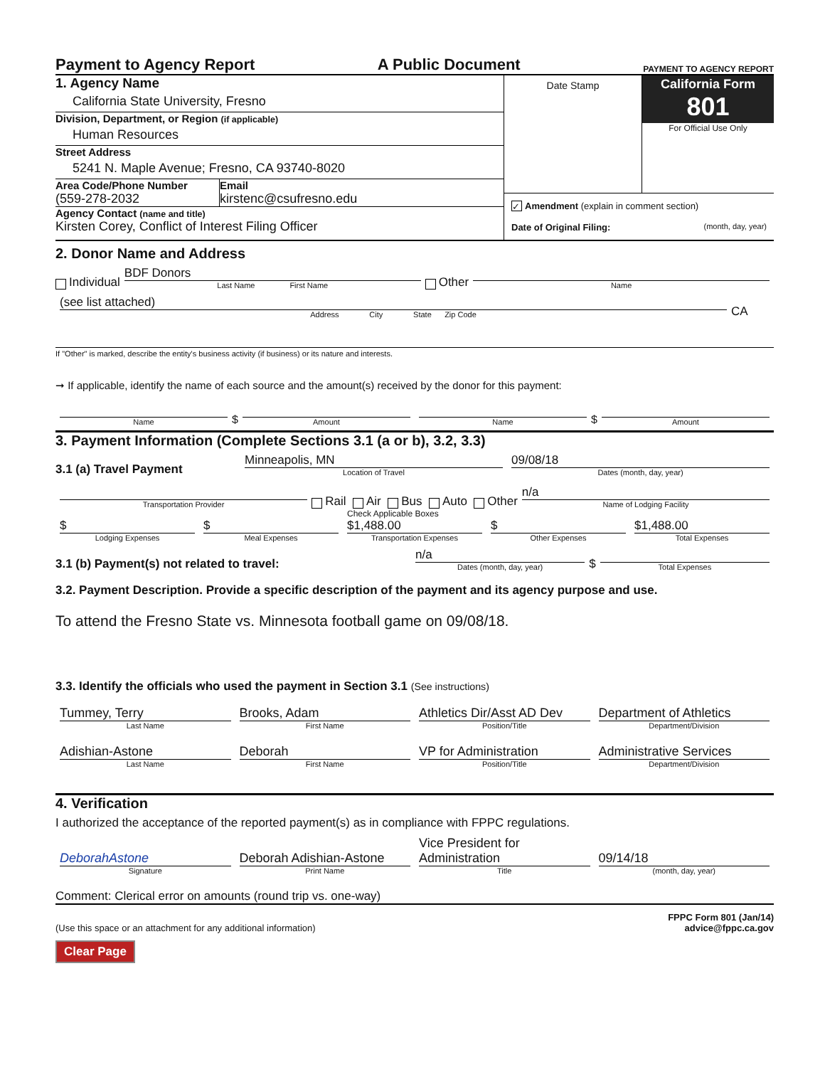Payment to Agency Report A Public Document PAYMENT TO AGENCY REPORT
1. Agency Name
California State University, Fresno
Division, Department, or Region (if applicable)
Human Resources
Street Address
5241 N. Maple Avenue; Fresno, CA 93740-8020
Area Code/Phone Number
(559-278-2032
Email
kirstenc@csufresno.edu
Agency Contact (name and title)
Kirsten Corey, Conflict of Interest Filing Officer
Date Stamp
California Form 801
For Official Use Only
✓ Amendment (explain in comment section)
Date of Original Filing: (month, day, year)
2. Donor Name and Address
Individual
BDF Donors
Last Name First Name
Other
Name
(see list attached)
Address City State Zip Code
CA
If "Other" is marked, describe the entity's business activity (if business) or its nature and interests.
➞ If applicable, identify the name of each source and the amount(s) received by the donor for this payment:
Name
$
Amount
Name
$
Amount
3. Payment Information (Complete Sections 3.1 (a or b), 3.2, 3.3)
3.1 (a) Travel Payment
Minneapolis, MN
Location of Travel
09/08/18
Dates (month, day, year)
Transportation Provider
Rail Air Bus Auto Other
n/a
Name of Lodging Facility
Check Applicable Boxes
$
Lodging Expenses
$
Meal Expenses
$1,488.00
Transportation Expenses
$
Other Expenses
$1,488.00
Total Expenses
3.1 (b) Payment(s) not related to travel:
n/a
Dates (month, day, year)
$
Total Expenses
3.2. Payment Description. Provide a specific description of the payment and its agency purpose and use.
To attend the Fresno State vs. Minnesota football game on 09/08/18.
3.3. Identify the officials who used the payment in Section 3.1 (See instructions)
Tummey, Terry
Last Name
Brooks, Adam
First Name
Athletics Dir/Asst AD Dev
Position/Title
Department of Athletics
Department/Division
Adishian-Astone
Last Name
Deborah
First Name
VP for Administration
Position/Title
Administrative Services
Department/Division
4. Verification
I authorized the acceptance of the reported payment(s) as in compliance with FPPC regulations.
DeborahAstone
Signature
Deborah Adishian-Astone
Print Name
Vice President for Administration
Title
09/14/18
(month, day, year)
Comment: Clerical error on amounts (round trip vs. one-way)
(Use this space or an attachment for any additional information) FPPC Form 801 (Jan/14)
advice@fppc.ca.gov
Clear Page